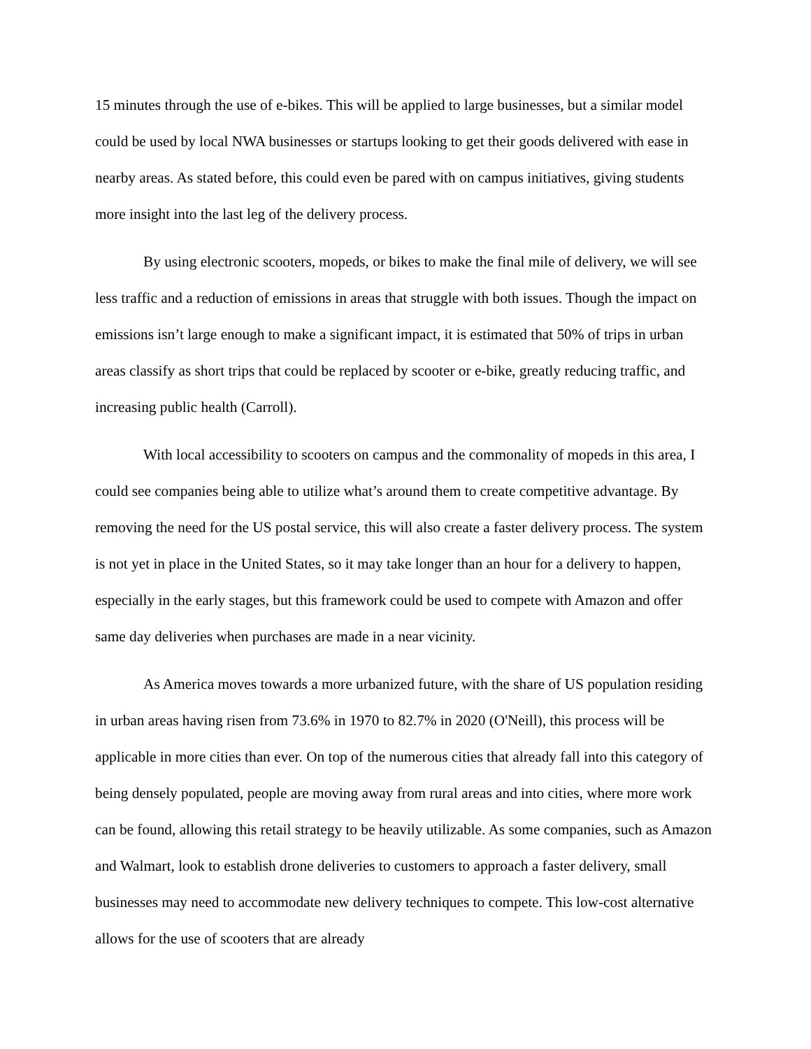15 minutes through the use of e-bikes. This will be applied to large businesses, but a similar model could be used by local NWA businesses or startups looking to get their goods delivered with ease in nearby areas. As stated before, this could even be pared with on campus initiatives, giving students more insight into the last leg of the delivery process.
By using electronic scooters, mopeds, or bikes to make the final mile of delivery, we will see less traffic and a reduction of emissions in areas that struggle with both issues. Though the impact on emissions isn’t large enough to make a significant impact, it is estimated that 50% of trips in urban areas classify as short trips that could be replaced by scooter or e-bike, greatly reducing traffic, and increasing public health (Carroll).
With local accessibility to scooters on campus and the commonality of mopeds in this area, I could see companies being able to utilize what’s around them to create competitive advantage. By removing the need for the US postal service, this will also create a faster delivery process. The system is not yet in place in the United States, so it may take longer than an hour for a delivery to happen, especially in the early stages, but this framework could be used to compete with Amazon and offer same day deliveries when purchases are made in a near vicinity.
As America moves towards a more urbanized future, with the share of US population residing in urban areas having risen from 73.6% in 1970 to 82.7% in 2020 (O'Neill), this process will be applicable in more cities than ever. On top of the numerous cities that already fall into this category of being densely populated, people are moving away from rural areas and into cities, where more work can be found, allowing this retail strategy to be heavily utilizable. As some companies, such as Amazon and Walmart, look to establish drone deliveries to customers to approach a faster delivery, small businesses may need to accommodate new delivery techniques to compete. This low-cost alternative allows for the use of scooters that are already